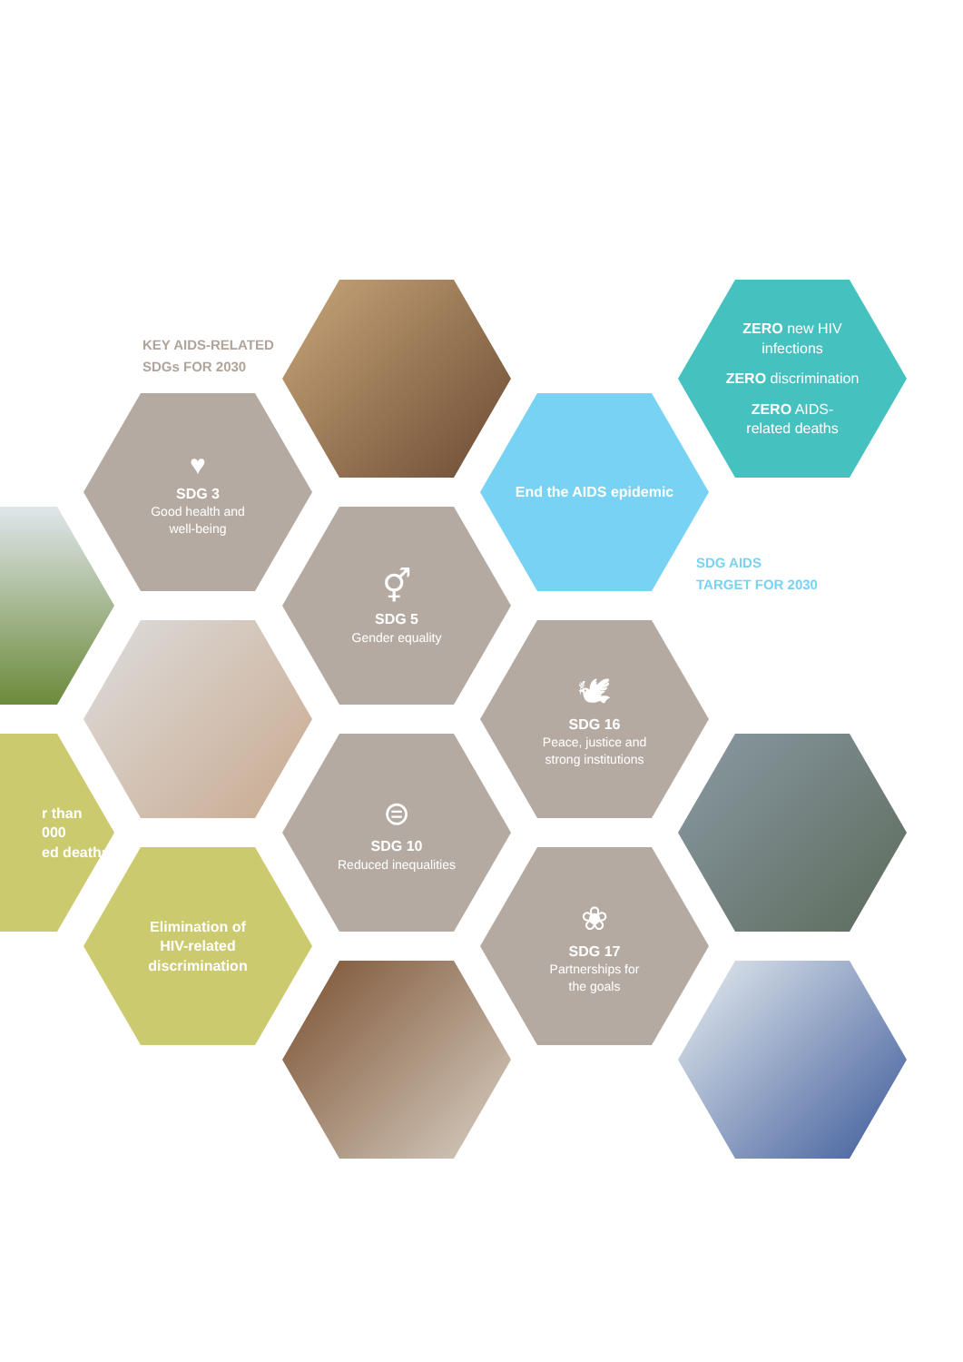KEY AIDS-RELATED
SDGs FOR 2030
ZERO new HIV
infections
ZERO discrimination
ZERO AIDS-
related deaths
♥
SDG 3
Good health and
well-being
End the AIDS epidemic
⚥
SDG 5
Gender equality
SDG AIDS
TARGET FOR 2030
🕊
SDG 16
Peace, justice and
strong institutions
r than
000
ed deaths
⊜
SDG 10
Reduced inequalities
Elimination of
HIV-related
discrimination
❀
SDG 17
Partnerships for
the goals